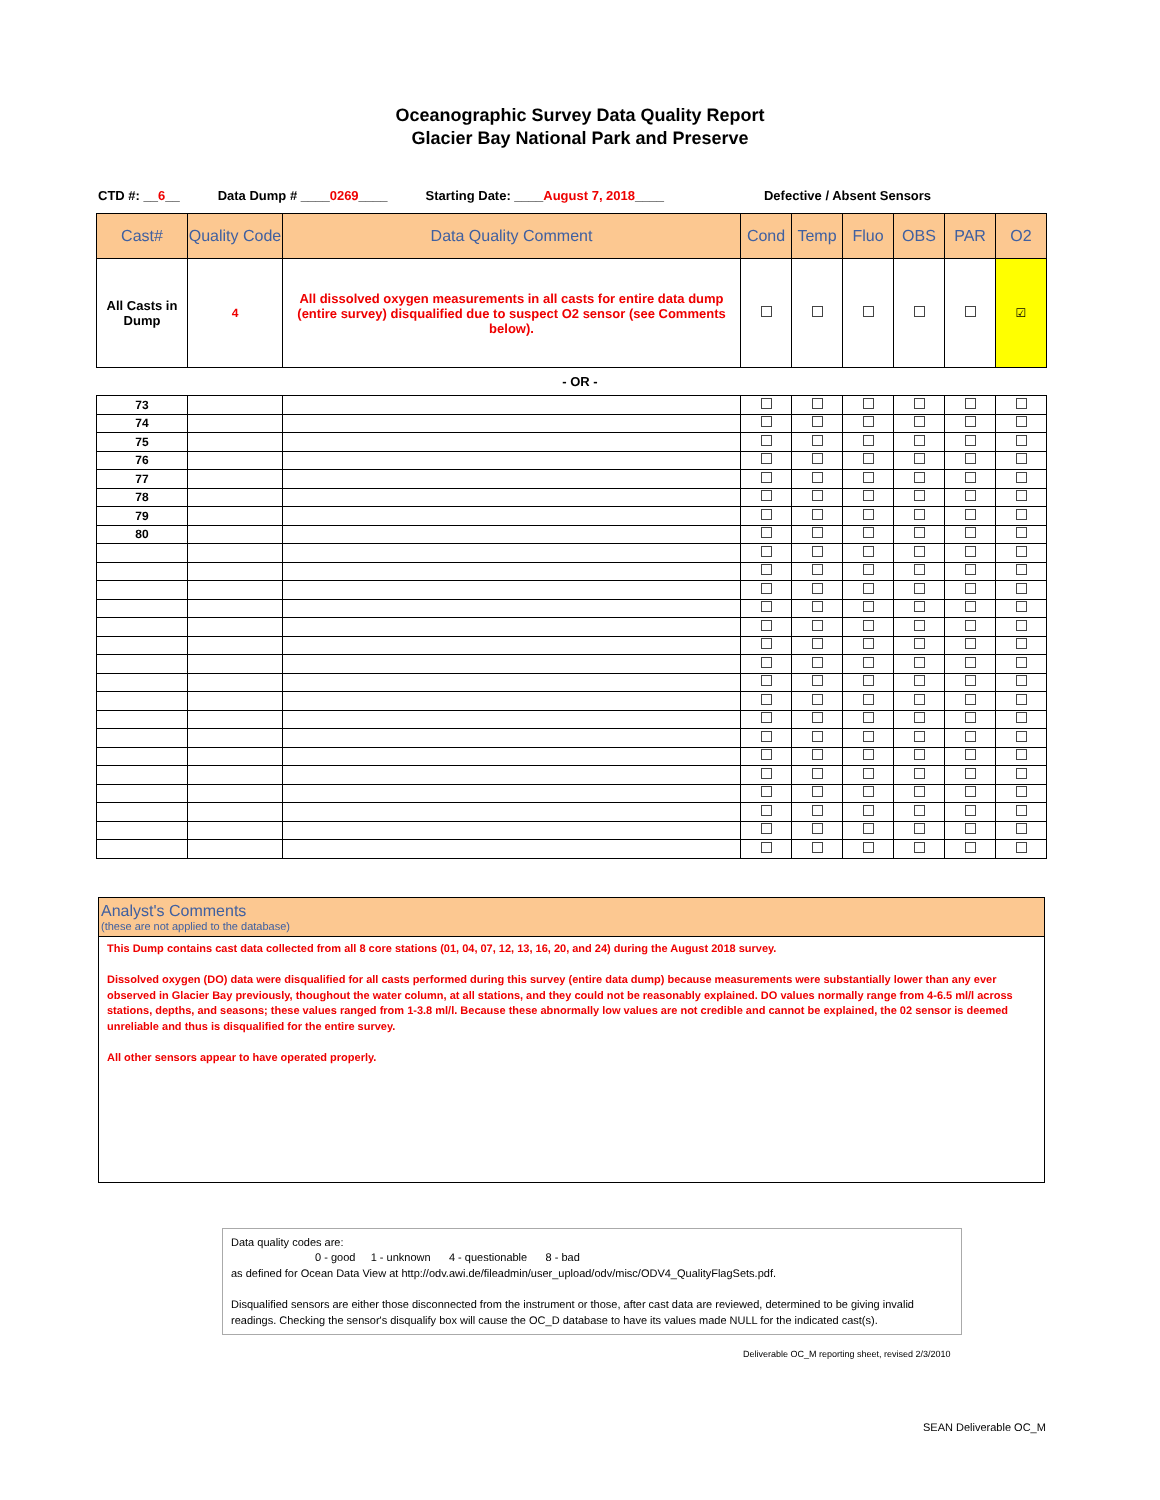Oceanographic Survey Data Quality Report
Glacier Bay National Park and Preserve
CTD #: __6__ Data Dump # ____0269____ Starting Date: ____August 7, 2018____ Defective / Absent Sensors
| Cast# | Quality Code | Data Quality Comment | Cond | Temp | Fluo | OBS | PAR | O2 |
| --- | --- | --- | --- | --- | --- | --- | --- | --- |
| All Casts in Dump | 4 | All dissolved oxygen measurements in all casts for entire data dump (entire survey) disqualified due to suspect O2 sensor (see Comments below). | | | | | | ☑ |
- OR -
| 73 | | | | | | | | |
| 74 | | | | | | | | |
| 75 | | | | | | | | |
| 76 | | | | | | | | |
| 77 | | | | | | | | |
| 78 | | | | | | | | |
| 79 | | | | | | | | |
| 80 | | | | | | | | |
Analyst's Comments
(these are not applied to the database)
This Dump contains cast data collected from all 8 core stations (01, 04, 07, 12, 13, 16, 20, and 24) during the August 2018 survey.
Dissolved oxygen (DO) data were disqualified for all casts performed during this survey (entire data dump) because measurements were substantially lower than any ever observed in Glacier Bay previously, thoughout the water column, at all stations, and they could not be reasonably explained. DO values normally range from 4-6.5 ml/l across stations, depths, and seasons; these values ranged from 1-3.8 ml/l. Because these abnormally low values are not credible and cannot be explained, the 02 sensor is deemed unreliable and thus is disqualified for the entire survey.
All other sensors appear to have operated properly.
Data quality codes are:
0 - good 1 - unknown 4 - questionable 8 - bad
as defined for Ocean Data View at http://odv.awi.de/fileadmin/user_upload/odv/misc/ODV4_QualityFlagSets.pdf.
Disqualified sensors are either those disconnected from the instrument or those, after cast data are reviewed, determined to be giving invalid readings. Checking the sensor's disqualify box will cause the OC_D database to have its values made NULL for the indicated cast(s).
Deliverable OC_M reporting sheet, revised 2/3/2010
SEAN Deliverable OC_M